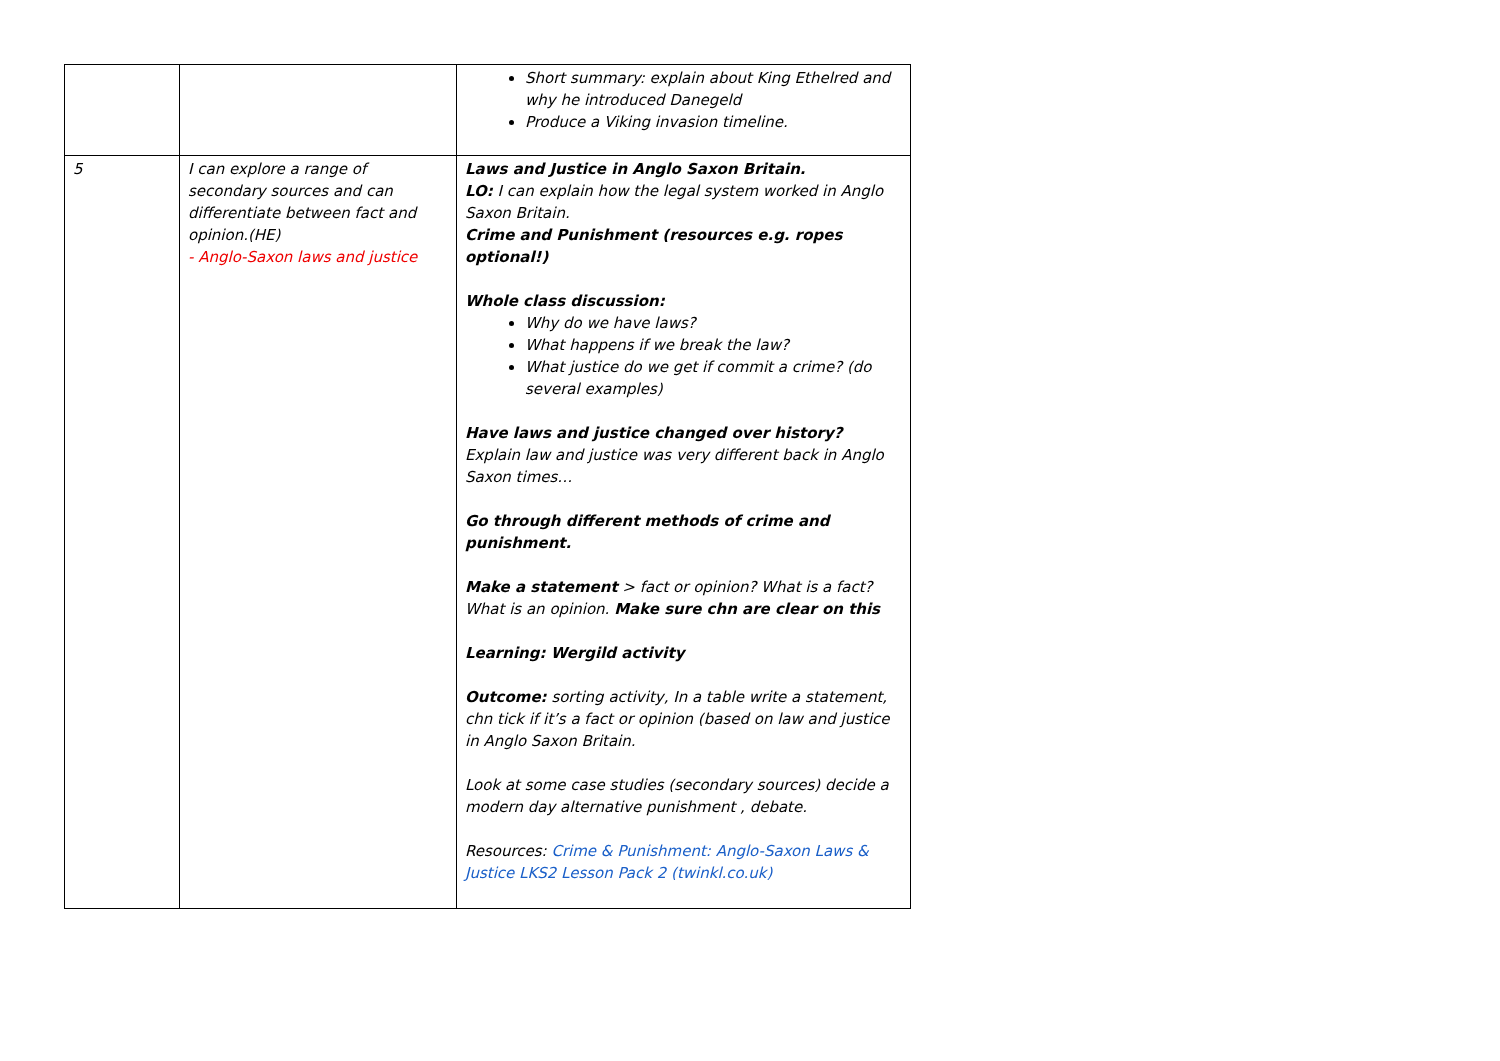| | | Short summary: explain about King Ethelred and why he introduced Danegeld Produce a Viking invasion timeline. |
| 5 | I can explore a range of secondary sources and can differentiate between fact and opinion.(HE) - Anglo-Saxon laws and justice | Laws and Justice in Anglo Saxon Britain. LO: I can explain how the legal system worked in Anglo Saxon Britain. Crime and Punishment (resources e.g. ropes optional!) Whole class discussion: Why do we have laws? What happens if we break the law? What justice do we get if commit a crime? (do several examples) Have laws and justice changed over history? Explain law and justice was very different back in Anglo Saxon times… Go through different methods of crime and punishment. Make a statement > fact or opinion? What is a fact? What is an opinion. Make sure chn are clear on this Learning: Wergild activity Outcome: sorting activity, In a table write a statement, chn tick if it’s a fact or opinion (based on law and justice in Anglo Saxon Britain. Look at some case studies (secondary sources) decide a modern day alternative punishment , debate. Resources: Crime & Punishment: Anglo-Saxon Laws & Justice LKS2 Lesson Pack 2 (twinkl.co.uk) |